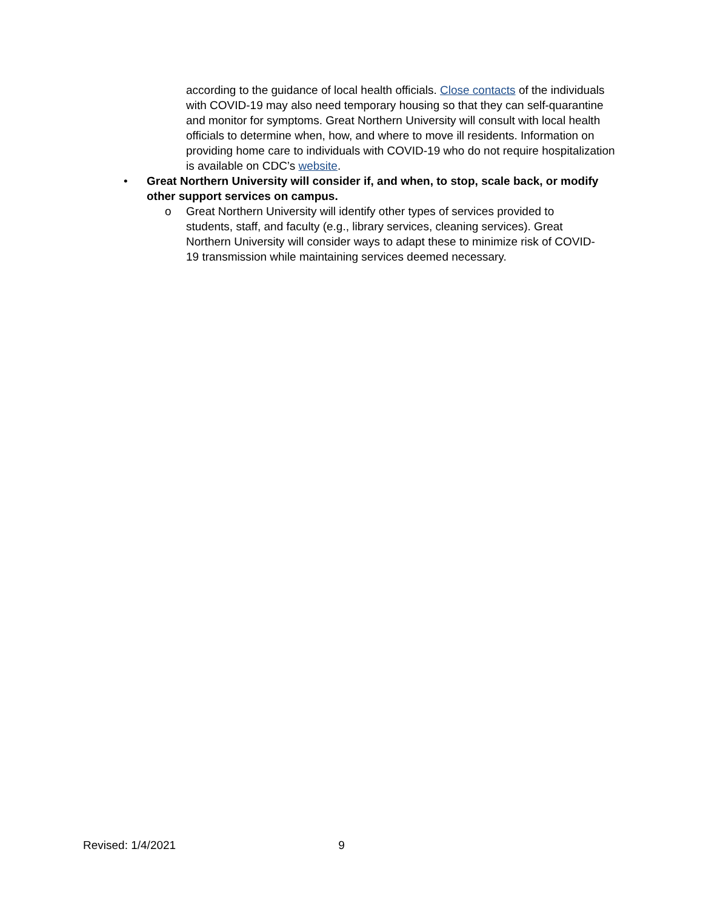according to the guidance of local health officials. Close contacts of the individuals with COVID-19 may also need temporary housing so that they can self-quarantine and monitor for symptoms. Great Northern University will consult with local health officials to determine when, how, and where to move ill residents. Information on providing home care to individuals with COVID-19 who do not require hospitalization is available on CDC’s website.
• Great Northern University will consider if, and when, to stop, scale back, or modify other support services on campus.
o Great Northern University will identify other types of services provided to students, staff, and faculty (e.g., library services, cleaning services). Great Northern University will consider ways to adapt these to minimize risk of COVID-19 transmission while maintaining services deemed necessary.
Revised: 1/4/2021 9